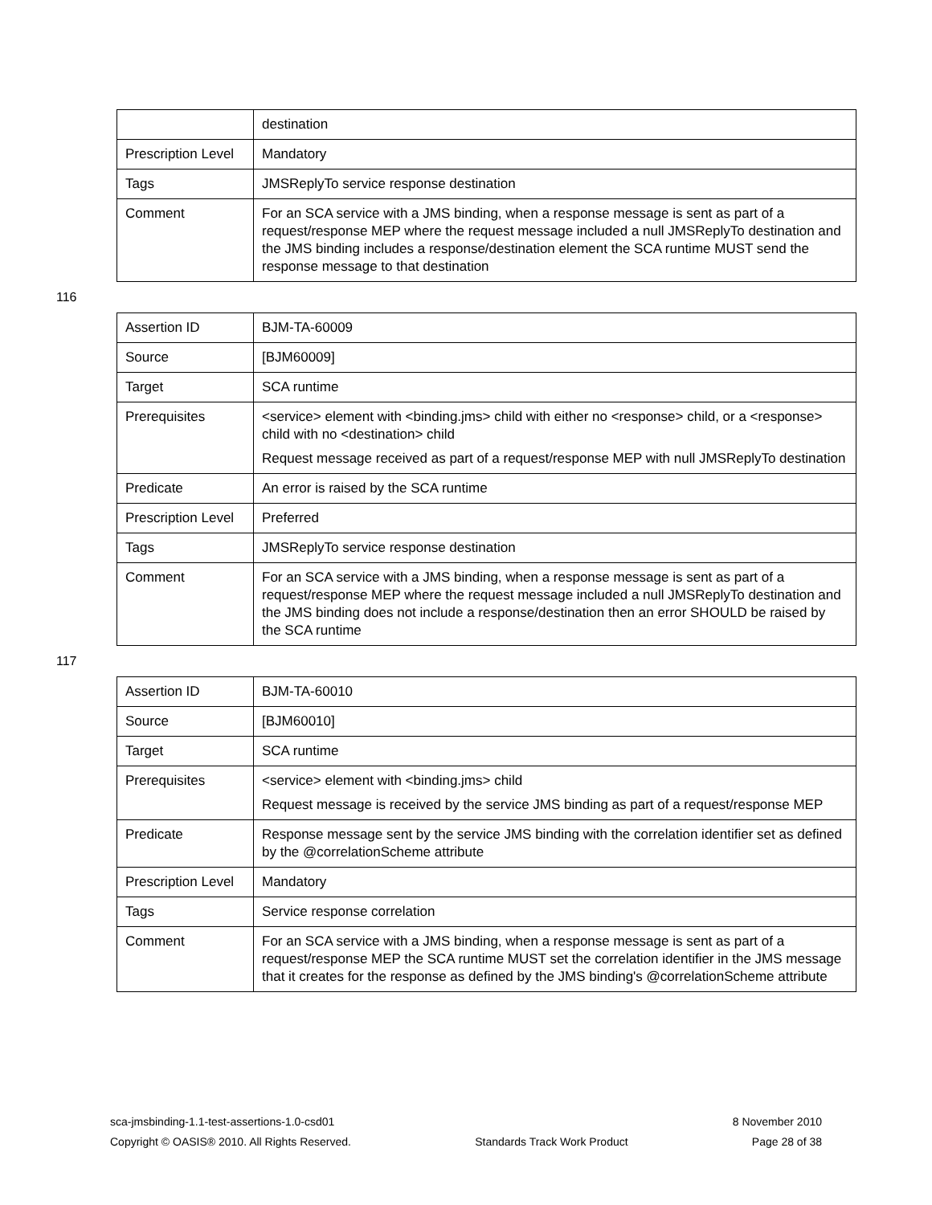| | destination |
| Prescription Level | Mandatory |
| Tags | JMSReplyTo service response destination |
| Comment | For an SCA service with a JMS binding, when a response message is sent as part of a request/response MEP where the request message included a null JMSReplyTo destination and the JMS binding includes a response/destination element the SCA runtime MUST send the response message to that destination |
116
| Assertion ID | BJM-TA-60009 |
| Source | [BJM60009] |
| Target | SCA runtime |
| Prerequisites | <service> element with <binding.jms> child with either no <response> child, or a <response> child with no <destination> child Request message received as part of a request/response MEP with null JMSReplyTo destination |
| Predicate | An error is raised by the SCA runtime |
| Prescription Level | Preferred |
| Tags | JMSReplyTo service response destination |
| Comment | For an SCA service with a JMS binding, when a response message is sent as part of a request/response MEP where the request message included a null JMSReplyTo destination and the JMS binding does not include a response/destination then an error SHOULD be raised by the SCA runtime |
117
| Assertion ID | BJM-TA-60010 |
| Source | [BJM60010] |
| Target | SCA runtime |
| Prerequisites | <service> element with <binding.jms> child Request message is received by the service JMS binding as part of a request/response MEP |
| Predicate | Response message sent by the service JMS binding with the correlation identifier set as defined by the @correlationScheme attribute |
| Prescription Level | Mandatory |
| Tags | Service response correlation |
| Comment | For an SCA service with a JMS binding, when a response message is sent as part of a request/response MEP the SCA runtime MUST set the correlation identifier in the JMS message that it creates for the response as defined by the JMS binding's @correlationScheme attribute |
sca-jmsbinding-1.1-test-assertions-1.0-csd01 8 November 2010
Copyright © OASIS® 2010. All Rights Reserved. Standards Track Work Product Page 28 of 38